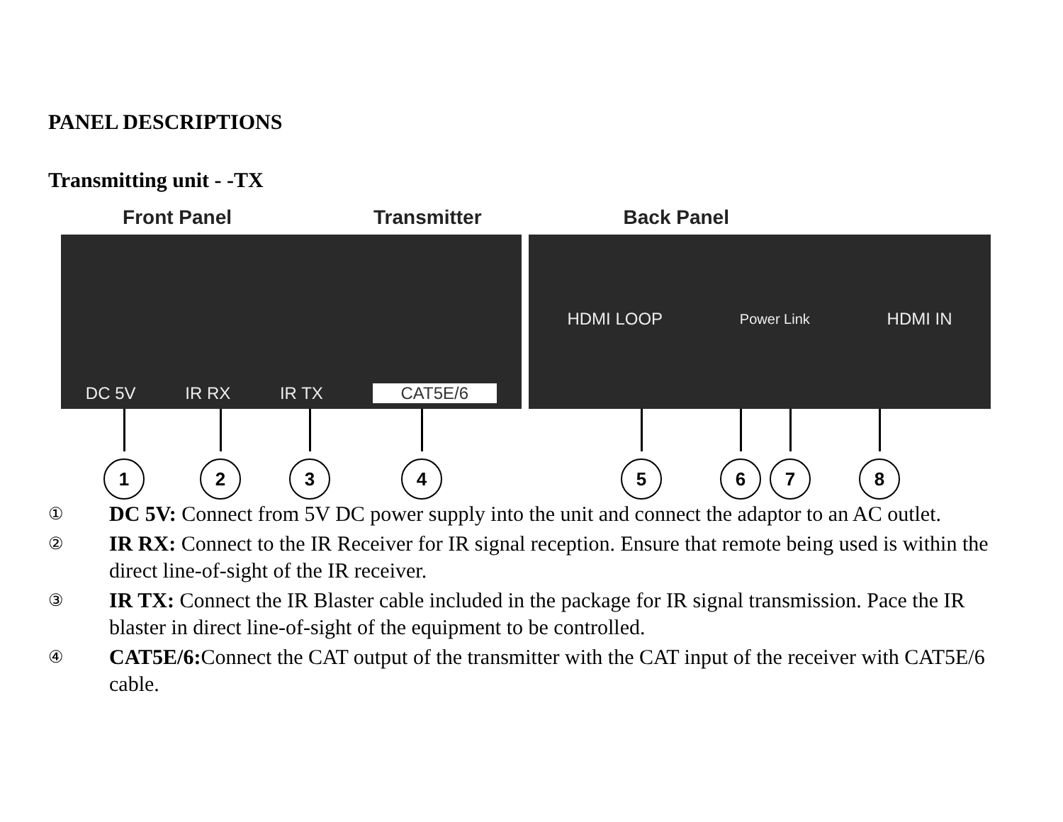PANEL DESCRIPTIONS
Transmitting unit - -TX
Front Panel Transmitter Back Panel
DC 5V IR RX IR TX CAT5E/6 HDMI LOOP Power Link HDMI IN
1 2 3 4 5 6 7 8
① DC 5V: Connect from 5V DC power supply into the unit and connect the adaptor to an AC outlet.
② IR RX: Connect to the IR Receiver for IR signal reception. Ensure that remote being used is within the direct line-of-sight of the IR receiver.
③ IR TX: Connect the IR Blaster cable included in the package for IR signal transmission. Pace the IR blaster in direct line-of-sight of the equipment to be controlled.
④ CAT5E/6: Connect the CAT output of the transmitter with the CAT input of the receiver with CAT5E/6 cable.